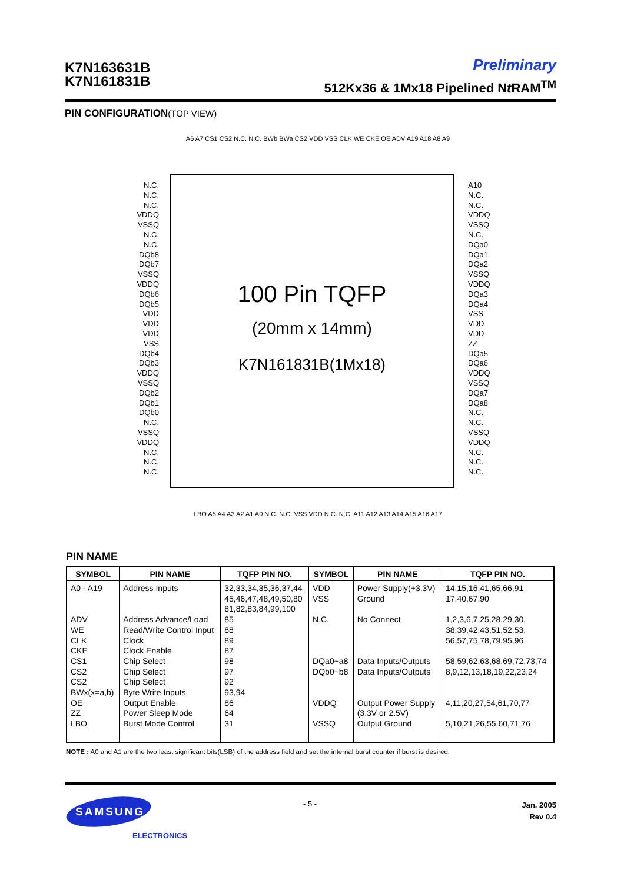K7N163631B
K7N161831B
Preliminary
512Kx36 & 1Mx18 Pipelined Nt RAM<sup>TM</sup>
PIN CONFIGURATION(TOP VIEW)
A6 A7 CS1 CS2 N.C. N.C. BWb BWa CS2 VDD VSS CLK WE CKE OE ADV A19 A18 A8 A9
N.C.
N.C.
N.C.
VDDQ
VSSQ
N.C.
N.C.
DQb8
DQb7
VSSQ
VDDQ
DQb6
DQb5
VDD
VDD
VDD
VSS
DQb4
DQb3
VDDQ
VSSQ
DQb2
DQb1
DQb0
N.C.
VSSQ
VDDQ
N.C.
N.C.
N.C.
100 Pin TQFP
(20mm x 14mm)
K7N161831B(1Mx18)
A10
N.C.
N.C.
VDDQ
VSSQ
N.C.
DQa0
DQa1
DQa2
VSSQ
VDDQ
DQa3
DQa4
VSS
VDD
VDD
ZZ
DQa5
DQa6
VDDQ
VSSQ
DQa7
DQa8
N.C.
N.C.
VSSQ
VDDQ
N.C.
N.C.
N.C.
LBO A5 A4 A3 A2 A1 A0 N.C. N.C. VSS VDD N.C. N.C. A11 A12 A13 A14 A15 A16 A17
PIN NAME
| SYMBOL | PIN NAME | TQFP PIN NO. | SYMBOL | PIN NAME | TQFP PIN NO. |
| --- | --- | --- | --- | --- | --- |
| A0 - A19 ADV WE CLK CKE CS1 CS2 CS2 BWx(x=a,b) OE ZZ LBO | Address Inputs Address Advance/Load Read/Write Control Input Clock Clock Enable Chip Select Chip Select Chip Select Byte Write Inputs Output Enable Power Sleep Mode Burst Mode Control | 32,33,34,35,36,37,44 45,46,47,48,49,50,80 81,82,83,84,99,100 85 88 89 87 98 97 92 93,94 86 64 31 | VDD VSS N.C. DQa0~a8 DQb0~b8 VDDQ VSSQ | Power Supply(+3.3V) Ground No Connect Data Inputs/Outputs Data Inputs/Outputs Output Power Supply (3.3V or 2.5V) Output Ground | 14,15,16,41,65,66,91 17,40,67,90 1,2,3,6,7,25,28,29,30, 38,39,42,43,51,52,53, 56,57,75,78,79,95,96 58,59,62,63,68,69,72,73,74 8,9,12,13,18,19,22,23,24 4,11,20,27,54,61,70,77 5,10,21,26,55,60,71,76 |
NOTE : A0 and A1 are the two least significant bits(LSB) of the address field and set the internal burst counter if burst is desired.
SAMSUNG
ELECTRONICS
- 5 -
Jan. 2005
Rev 0.4